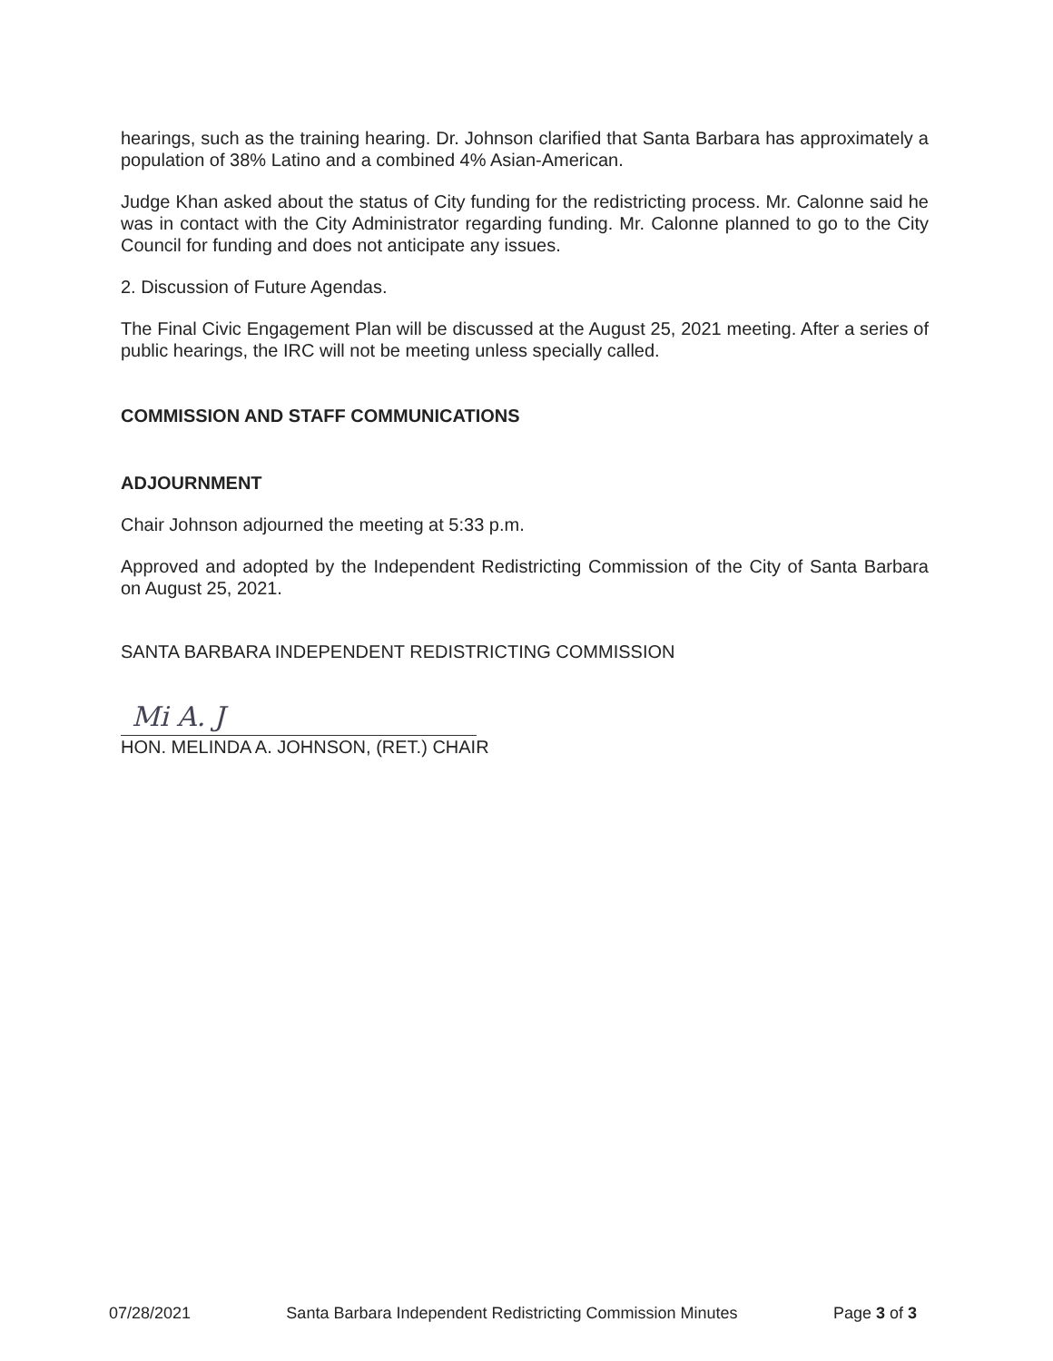hearings, such as the training hearing. Dr. Johnson clarified that Santa Barbara has approximately a population of 38% Latino and a combined 4% Asian-American.
Judge Khan asked about the status of City funding for the redistricting process. Mr. Calonne said he was in contact with the City Administrator regarding funding. Mr. Calonne planned to go to the City Council for funding and does not anticipate any issues.
2. Discussion of Future Agendas.
The Final Civic Engagement Plan will be discussed at the August 25, 2021 meeting. After a series of public hearings, the IRC will not be meeting unless specially called.
COMMISSION AND STAFF COMMUNICATIONS
ADJOURNMENT
Chair Johnson adjourned the meeting at 5:33 p.m.
Approved and adopted by the Independent Redistricting Commission of the City of Santa Barbara on August 25, 2021.
SANTA BARBARA INDEPENDENT REDISTRICTING COMMISSION
Mi A. J
HON. MELINDA A. JOHNSON, (RET.) CHAIR
07/28/2021 Santa Barbara Independent Redistricting Commission Minutes Page 3 of 3